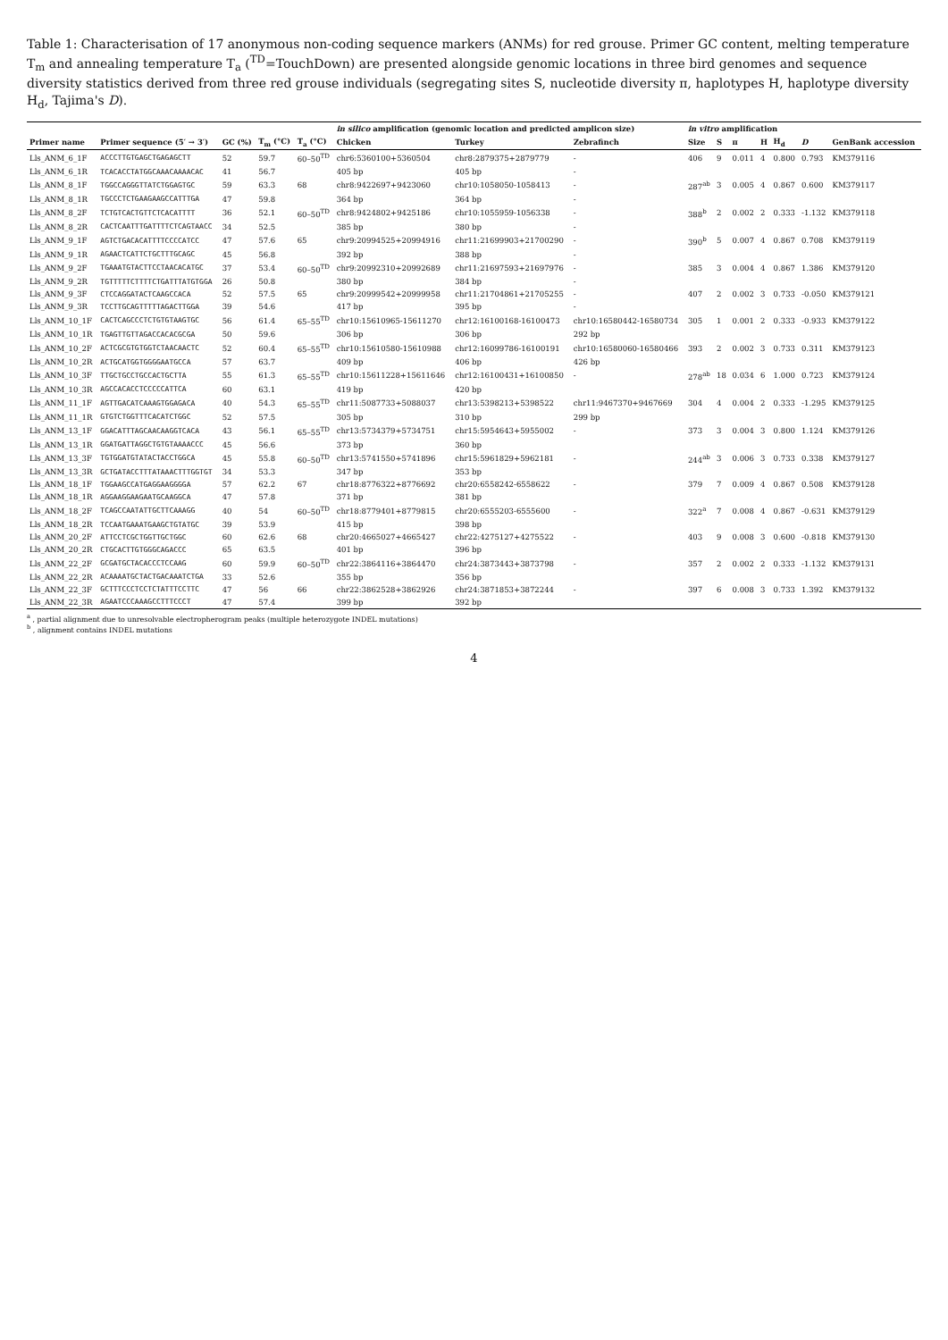Table 1: Characterisation of 17 anonymous non-coding sequence markers (ANMs) for red grouse. Primer GC content, melting temperature T<sub>m</sub> and annealing temperature T<sub>a</sub> (<sup>TD</sup>=TouchDown) are presented alongside genomic locations in three bird genomes and sequence diversity statistics derived from three red grouse individuals (segregating sites S, nucleotide diversity π, haplotypes H, haplotype diversity H<sub>d</sub>, Tajima's D).
| | | | | | in silico amplification (genomic location and predicted amplicon size) | | | in vitro amplification | | | | | | |
| --- | --- | --- | --- | --- | --- | --- | --- | --- | --- | --- | --- | --- | --- | --- |
| Primer name | Primer sequence (5′ → 3′) | GC (%) | T<sub>m</sub> (°C) | T<sub>a</sub> (°C) | Chicken | Turkey | Zebrafinch | Size | S | π | H | H<sub>d</sub> | D | GenBank accession |
| Lls_ANM_6_1F | ACCCTTGTGAGCTGAGAGCTT | 52 | 59.7 | 60–50<sup>TD</sup> | chr6:5360100+5360504 | chr8:2879375+2879779 | - | 406 | 9 | 0.011 | 4 | 0.800 | 0.793 | KM379116 |
| Lls_ANM_6_1R | TCACACCTATGGCAAACAAAACAC | 41 | 56.7 | | 405 bp | 405 bp | - | | | | | | | |
| Lls_ANM_8_1F | TGGCCAGGGTTATCTGGAGTGC | 59 | 63.3 | 68 | chr8:9422697+9423060 | chr10:1058050-1058413 | - | 287<sup>ab</sup> | 3 | 0.005 | 4 | 0.867 | 0.600 | KM379117 |
| Lls_ANM_8_1R | TGCCCTCTGAAGAAGCCATTTGA | 47 | 59.8 | | 364 bp | 364 bp | - | | | | | | | |
| Lls_ANM_8_2F | TCTGTCACTGTTCTCACATTTT | 36 | 52.1 | 60–50<sup>TD</sup> | chr8:9424802+9425186 | chr10:1055959-1056338 | - | 388<sup>b</sup> | 2 | 0.002 | 2 | 0.333 | -1.132 | KM379118 |
| Lls_ANM_8_2R | CACTCAATTTGATTTTCTCAGTAACC | 34 | 52.5 | | 385 bp | 380 bp | - | | | | | | | |
| Lls_ANM_9_1F | AGTCTGACACATTTTCCCCATCC | 47 | 57.6 | 65 | chr9:20994525+20994916 | chr11:21699903+21700290 | - | 390<sup>b</sup> | 5 | 0.007 | 4 | 0.867 | 0.708 | KM379119 |
| Lls_ANM_9_1R | AGAACTCATTCTGCTTTGCAGC | 45 | 56.8 | | 392 bp | 388 bp | - | | | | | | | |
| Lls_ANM_9_2F | TGAAATGTACTTCCTAACACATGC | 37 | 53.4 | 60–50<sup>TD</sup> | chr9:20992310+20992689 | chr11:21697593+21697976 | - | 385 | 3 | 0.004 | 4 | 0.867 | 1.386 | KM379120 |
| Lls_ANM_9_2R | TGTTTTTCTTTTCTGATTTATGTGGA | 26 | 50.8 | | 380 bp | 384 bp | - | | | | | | | |
| Lls_ANM_9_3F | CTCCAGGATACTCAAGCCACA | 52 | 57.5 | 65 | chr9:20999542+20999958 | chr11:21704861+21705255 | - | 407 | 2 | 0.002 | 3 | 0.733 | -0.050 | KM379121 |
| Lls_ANM_9_3R | TCCTTGCAGTTTTTAGACTTGGA | 39 | 54.6 | | 417 bp | 395 bp | - | | | | | | | |
| Lls_ANM_10_1F | CACTCAGCCCTCTGTGTAAGTGC | 56 | 61.4 | 65–55<sup>TD</sup> | chr10:15610965-15611270 | chr12:16100168-16100473 | chr10:16580442-16580734 | 305 | 1 | 0.001 | 2 | 0.333 | -0.933 | KM379122 |
| Lls_ANM_10_1R | TGAGTTGTTAGACCACACGCGA | 50 | 59.6 | | 306 bp | 306 bp | 292 bp | | | | | | | |
| Lls_ANM_10_2F | ACTCGCGTGTGGTCTAACAACTC | 52 | 60.4 | 65–55<sup>TD</sup> | chr10:15610580-15610988 | chr12:16099786-16100191 | chr10:16580060-16580466 | 393 | 2 | 0.002 | 3 | 0.733 | 0.311 | KM379123 |
| Lls_ANM_10_2R | ACTGCATGGTGGGGAATGCCA | 57 | 63.7 | | 409 bp | 406 bp | 426 bp | | | | | | | |
| Lls_ANM_10_3F | TTGCTGCCTGCCACTGCTTA | 55 | 61.3 | 65–55<sup>TD</sup> | chr10:15611228+15611646 | chr12:16100431+16100850 | - | 278<sup>ab</sup> | 18 | 0.034 | 6 | 1.000 | 0.723 | KM379124 |
| Lls_ANM_10_3R | AGCCACACCTCCCCCATTCA | 60 | 63.1 | | 419 bp | 420 bp | | | | | | | | |
| Lls_ANM_11_1F | AGTTGACATCAAAGTGGAGACA | 40 | 54.3 | 65–55<sup>TD</sup> | chr11:5087733+5088037 | chr13:5398213+5398522 | chr11:9467370+9467669 | 304 | 4 | 0.004 | 2 | 0.333 | -1.295 | KM379125 |
| Lls_ANM_11_1R | GTGTCTGGTTTCACATCTGGC | 52 | 57.5 | | 305 bp | 310 bp | 299 bp | | | | | | | |
| Lls_ANM_13_1F | GGACATTTAGCAACAAGGTCACA | 43 | 56.1 | 65–55<sup>TD</sup> | chr13:5734379+5734751 | chr15:5954643+5955002 | - | 373 | 3 | 0.004 | 3 | 0.800 | 1.124 | KM379126 |
| Lls_ANM_13_1R | GGATGATTAGGCTGTGTAAAACCC | 45 | 56.6 | | 373 bp | 360 bp | | | | | | | | |
| Lls_ANM_13_3F | TGTGGATGTATACTACCTGGCA | 45 | 55.8 | 60–50<sup>TD</sup> | chr13:5741550+5741896 | chr15:5961829+5962181 | - | 244<sup>ab</sup> | 3 | 0.006 | 3 | 0.733 | 0.338 | KM379127 |
| Lls_ANM_13_3R | GCTGATACCTTTATAAACTTTGGTGT | 34 | 53.3 | | 347 bp | 353 bp | | | | | | | | |
| Lls_ANM_18_1F | TGGAAGCCATGAGGAAGGGGA | 57 | 62.2 | 67 | chr18:8776322+8776692 | chr20:6558242-6558622 | - | 379 | 7 | 0.009 | 4 | 0.867 | 0.508 | KM379128 |
| Lls_ANM_18_1R | AGGAAGGAAGAATGCAAGGCA | 47 | 57.8 | | 371 bp | 381 bp | | | | | | | | |
| Lls_ANM_18_2F | TCAGCCAATATTGCTTCAAAGG | 40 | 54 | 60–50<sup>TD</sup> | chr18:8779401+8779815 | chr20:6555203-6555600 | - | 322<sup>a</sup> | 7 | 0.008 | 4 | 0.867 | -0.631 | KM379129 |
| Lls_ANM_18_2R | TCCAATGAAATGAAGCTGTATGC | 39 | 53.9 | | 415 bp | 398 bp | | | | | | | | |
| Lls_ANM_20_2F | ATTCCTCGCTGGTTGCTGGC | 60 | 62.6 | 68 | chr20:4665027+4665427 | chr22:4275127+4275522 | - | 403 | 9 | 0.008 | 3 | 0.600 | -0.818 | KM379130 |
| Lls_ANM_20_2R | CTGCACTTGTGGGCAGACCC | 65 | 63.5 | | 401 bp | 396 bp | | | | | | | | |
| Lls_ANM_22_2F | GCGATGCTACACCCTCCAAG | 60 | 59.9 | 60–50<sup>TD</sup> | chr22:3864116+3864470 | chr24:3873443+3873798 | - | 357 | 2 | 0.002 | 2 | 0.333 | -1.132 | KM379131 |
| Lls_ANM_22_2R | ACAAAATGCTACTGACAAATCTGA | 33 | 52.6 | | 355 bp | 356 bp | | | | | | | | |
| Lls_ANM_22_3F | GCTTTCCCTCCTCTATTTCCTTC | 47 | 56 | 66 | chr22:3862528+3862926 | chr24:3871853+3872244 | - | 397 | 6 | 0.008 | 3 | 0.733 | 1.392 | KM379132 |
| Lls_ANM_22_3R | AGAATCCCAAAGCCTTTCCCT | 47 | 57.4 | | 399 bp | 392 bp | | | | | | | | |
<sup>a</sup> , partial alignment due to unresolvable electropherogram peaks (multiple heterozygote INDEL mutations)
<sup>b</sup> , alignment contains INDEL mutations
4